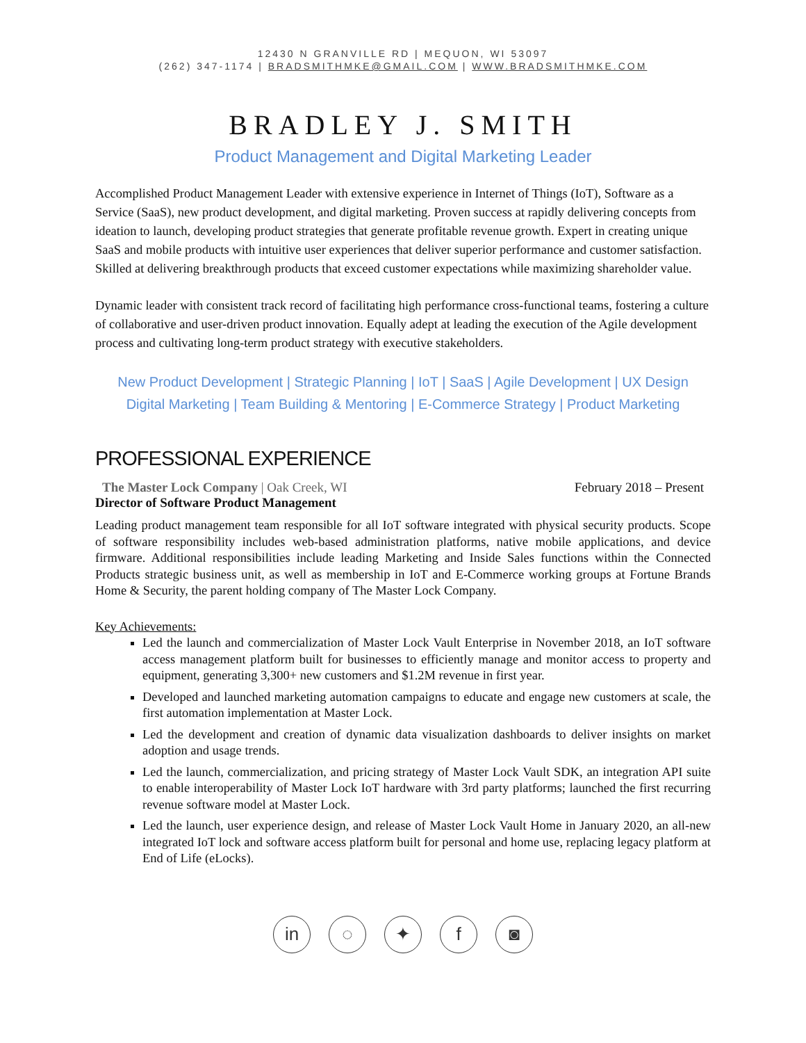12430 N GRANVILLE RD | MEQUON, WI 53097
(262) 347-1174 | BRADSMITHMKE@GMAIL.COM | WWW.BRADSMITHMKE.COM
BRADLEY J. SMITH
Product Management and Digital Marketing Leader
Accomplished Product Management Leader with extensive experience in Internet of Things (IoT), Software as a Service (SaaS), new product development, and digital marketing. Proven success at rapidly delivering concepts from ideation to launch, developing product strategies that generate profitable revenue growth. Expert in creating unique SaaS and mobile products with intuitive user experiences that deliver superior performance and customer satisfaction. Skilled at delivering breakthrough products that exceed customer expectations while maximizing shareholder value.
Dynamic leader with consistent track record of facilitating high performance cross-functional teams, fostering a culture of collaborative and user-driven product innovation. Equally adept at leading the execution of the Agile development process and cultivating long-term product strategy with executive stakeholders.
New Product Development | Strategic Planning | IoT | SaaS | Agile Development | UX Design
Digital Marketing | Team Building & Mentoring | E-Commerce Strategy | Product Marketing
PROFESSIONAL EXPERIENCE
The Master Lock Company | Oak Creek, WI February 2018 – Present
Director of Software Product Management
Leading product management team responsible for all IoT software integrated with physical security products. Scope of software responsibility includes web-based administration platforms, native mobile applications, and device firmware. Additional responsibilities include leading Marketing and Inside Sales functions within the Connected Products strategic business unit, as well as membership in IoT and E-Commerce working groups at Fortune Brands Home & Security, the parent holding company of The Master Lock Company.
Key Achievements:
Led the launch and commercialization of Master Lock Vault Enterprise in November 2018, an IoT software access management platform built for businesses to efficiently manage and monitor access to property and equipment, generating 3,300+ new customers and $1.2M revenue in first year.
Developed and launched marketing automation campaigns to educate and engage new customers at scale, the first automation implementation at Master Lock.
Led the development and creation of dynamic data visualization dashboards to deliver insights on market adoption and usage trends.
Led the launch, commercialization, and pricing strategy of Master Lock Vault SDK, an integration API suite to enable interoperability of Master Lock IoT hardware with 3rd party platforms; launched the first recurring revenue software model at Master Lock.
Led the launch, user experience design, and release of Master Lock Vault Home in January 2020, an all-new integrated IoT lock and software access platform built for personal and home use, replacing legacy platform at End of Life (eLocks).
in ◌ ✦ f ◙